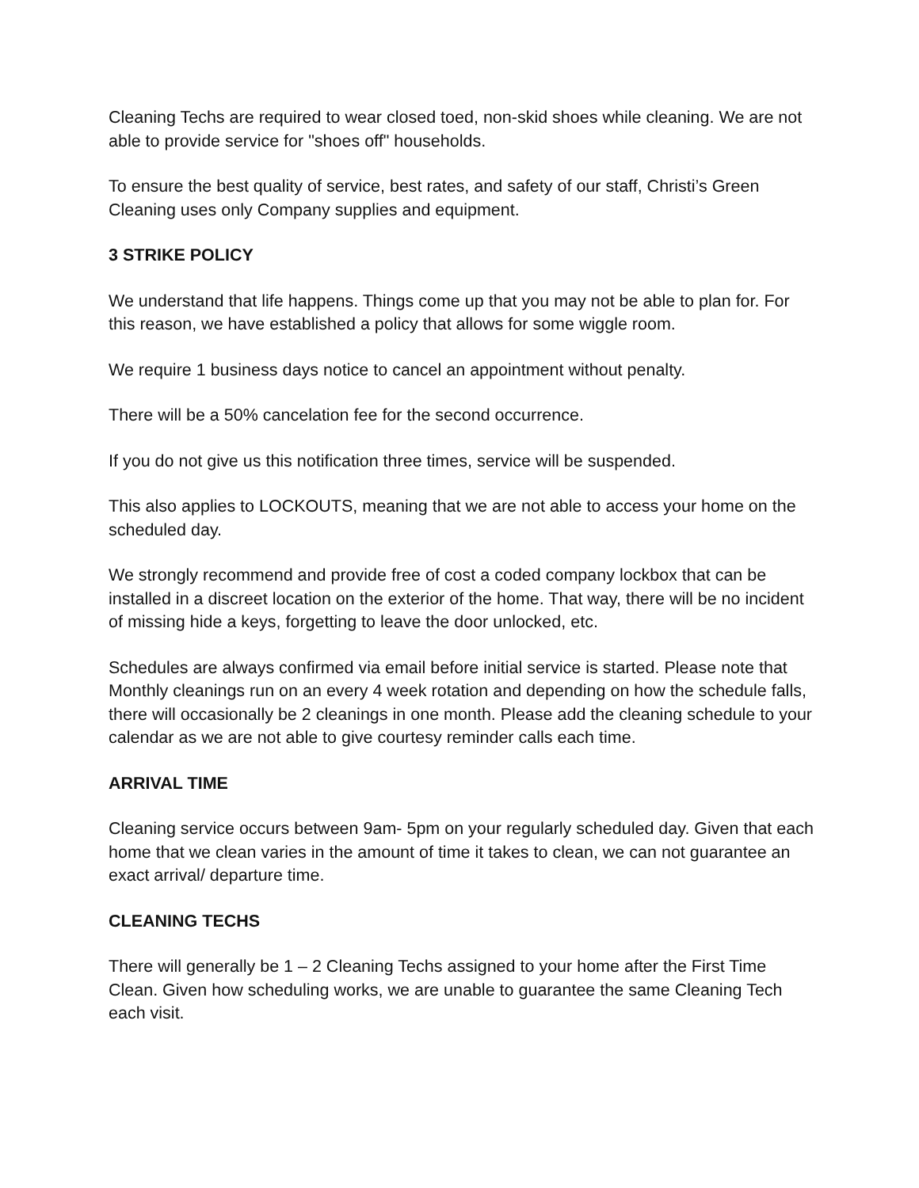Cleaning Techs are required to wear closed toed, non-skid shoes while cleaning. We are not able to provide service for "shoes off" households.
To ensure the best quality of service, best rates, and safety of our staff, Christi’s Green Cleaning uses only Company supplies and equipment.
3 STRIKE POLICY
We understand that life happens. Things come up that you may not be able to plan for. For this reason, we have established a policy that allows for some wiggle room.
We require 1 business days notice to cancel an appointment without penalty.
There will be a 50% cancelation fee for the second occurrence.
If you do not give us this notification three times, service will be suspended.
This also applies to LOCKOUTS, meaning that we are not able to access your home on the scheduled day.
We strongly recommend and provide free of cost a coded company lockbox that can be installed in a discreet location on the exterior of the home. That way, there will be no incident of missing hide a keys, forgetting to leave the door unlocked, etc.
Schedules are always confirmed via email before initial service is started. Please note that Monthly cleanings run on an every 4 week rotation and depending on how the schedule falls, there will occasionally be 2 cleanings in one month. Please add the cleaning schedule to your calendar as we are not able to give courtesy reminder calls each time.
ARRIVAL TIME
Cleaning service occurs between 9am- 5pm on your regularly scheduled day. Given that each home that we clean varies in the amount of time it takes to clean, we can not guarantee an exact arrival/ departure time.
CLEANING TECHS
There will generally be 1 – 2 Cleaning Techs assigned to your home after the First Time Clean. Given how scheduling works, we are unable to guarantee the same Cleaning Tech each visit.